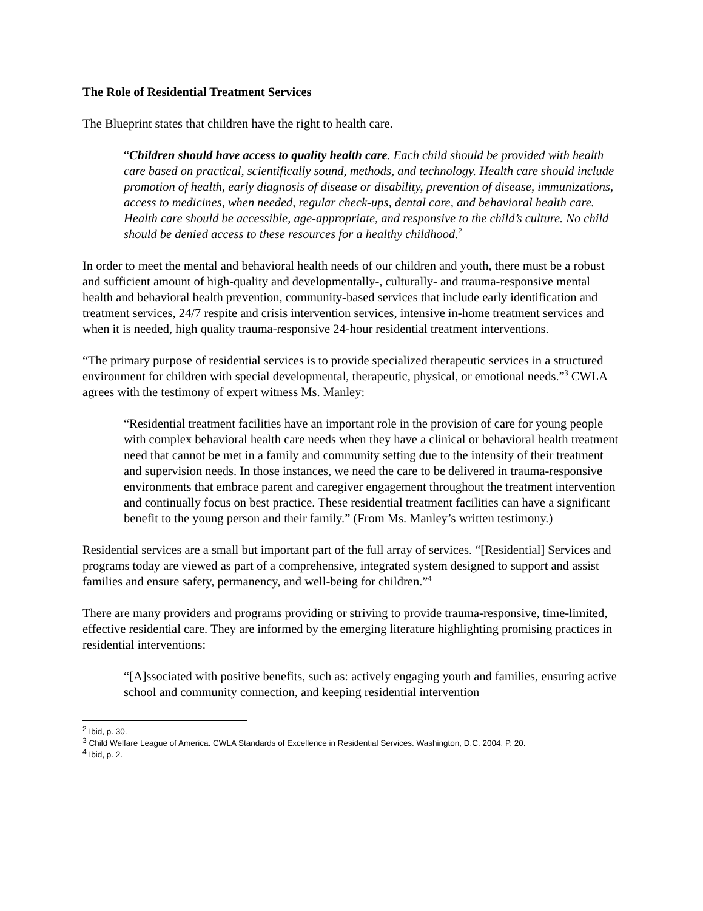The Role of Residential Treatment Services
The Blueprint states that children have the right to health care.
“Children should have access to quality health care. Each child should be provided with health care based on practical, scientifically sound, methods, and technology. Health care should include promotion of health, early diagnosis of disease or disability, prevention of disease, immunizations, access to medicines, when needed, regular check-ups, dental care, and behavioral health care. Health care should be accessible, age-appropriate, and responsive to the child’s culture. No child should be denied access to these resources for a healthy childhood.<sup>2</sup>
In order to meet the mental and behavioral health needs of our children and youth, there must be a robust and sufficient amount of high-quality and developmentally-, culturally- and trauma-responsive mental health and behavioral health prevention, community-based services that include early identification and treatment services, 24/7 respite and crisis intervention services, intensive in-home treatment services and when it is needed, high quality trauma-responsive 24-hour residential treatment interventions.
“The primary purpose of residential services is to provide specialized therapeutic services in a structured environment for children with special developmental, therapeutic, physical, or emotional needs.”<sup>3</sup> CWLA agrees with the testimony of expert witness Ms. Manley:
“Residential treatment facilities have an important role in the provision of care for young people with complex behavioral health care needs when they have a clinical or behavioral health treatment need that cannot be met in a family and community setting due to the intensity of their treatment and supervision needs. In those instances, we need the care to be delivered in trauma-responsive environments that embrace parent and caregiver engagement throughout the treatment intervention and continually focus on best practice. These residential treatment facilities can have a significant benefit to the young person and their family.” (From Ms. Manley’s written testimony.)
Residential services are a small but important part of the full array of services. “[Residential] Services and programs today are viewed as part of a comprehensive, integrated system designed to support and assist families and ensure safety, permanency, and well-being for children.”<sup>4</sup>
There are many providers and programs providing or striving to provide trauma-responsive, time-limited, effective residential care. They are informed by the emerging literature highlighting promising practices in residential interventions:
“[A]ssociated with positive benefits, such as: actively engaging youth and families, ensuring active school and community connection, and keeping residential intervention
<sup>2</sup> Ibid, p. 30.
<sup>3</sup> Child Welfare League of America. CWLA Standards of Excellence in Residential Services. Washington, D.C. 2004. P. 20.
<sup>4</sup> Ibid, p. 2.